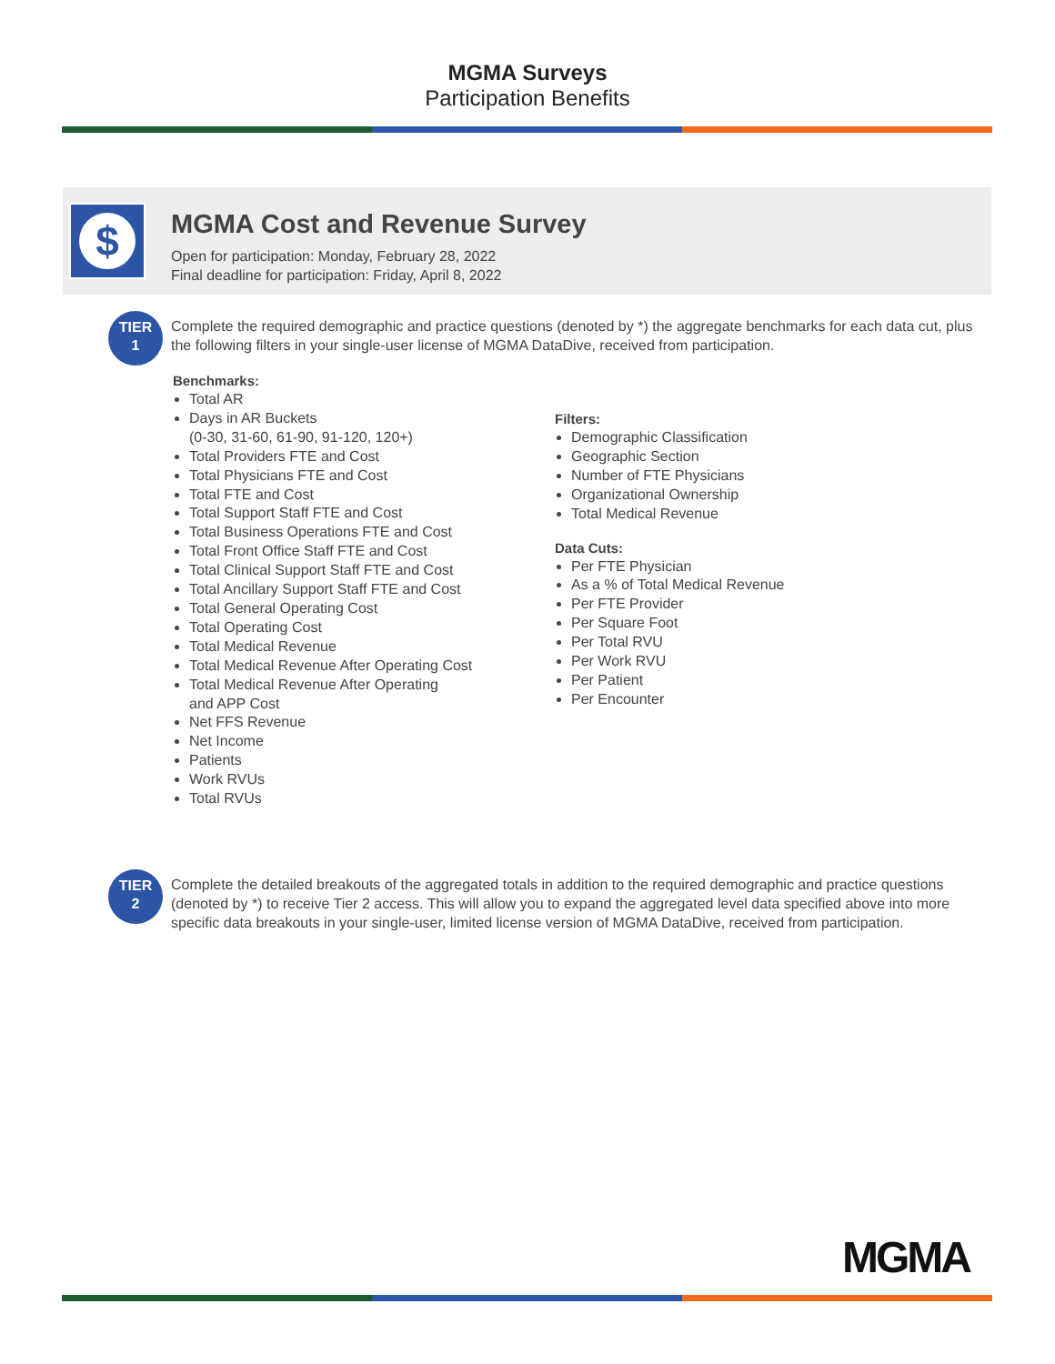MGMA Surveys
Participation Benefits
$ MGMA Cost and Revenue Survey
Open for participation: Monday, February 28, 2022
Final deadline for participation: Friday, April 8, 2022
TIER
1
Complete the required demographic and practice questions (denoted by *) the aggregate benchmarks for each data cut, plus the following filters in your single-user license of MGMA DataDive, received from participation.
Benchmarks:
Total AR
Days in AR Buckets
(0-30, 31-60, 61-90, 91-120, 120+)
Total Providers FTE and Cost
Total Physicians FTE and Cost
Total FTE and Cost
Total Support Staff FTE and Cost
Total Business Operations FTE and Cost
Total Front Office Staff FTE and Cost
Total Clinical Support Staff FTE and Cost
Total Ancillary Support Staff FTE and Cost
Total General Operating Cost
Total Operating Cost
Total Medical Revenue
Total Medical Revenue After Operating Cost
Total Medical Revenue After Operating
and APP Cost
Net FFS Revenue
Net Income
Patients
Work RVUs
Total RVUs
Filters:
Demographic Classification
Geographic Section
Number of FTE Physicians
Organizational Ownership
Total Medical Revenue
Data Cuts:
Per FTE Physician
As a % of Total Medical Revenue
Per FTE Provider
Per Square Foot
Per Total RVU
Per Work RVU
Per Patient
Per Encounter
TIER
2
Complete the detailed breakouts of the aggregated totals in addition to the required demographic and practice questions (denoted by *) to receive Tier 2 access. This will allow you to expand the aggregated level data specified above into more specific data breakouts in your single-user, limited license version of MGMA DataDive, received from participation.
MGMA